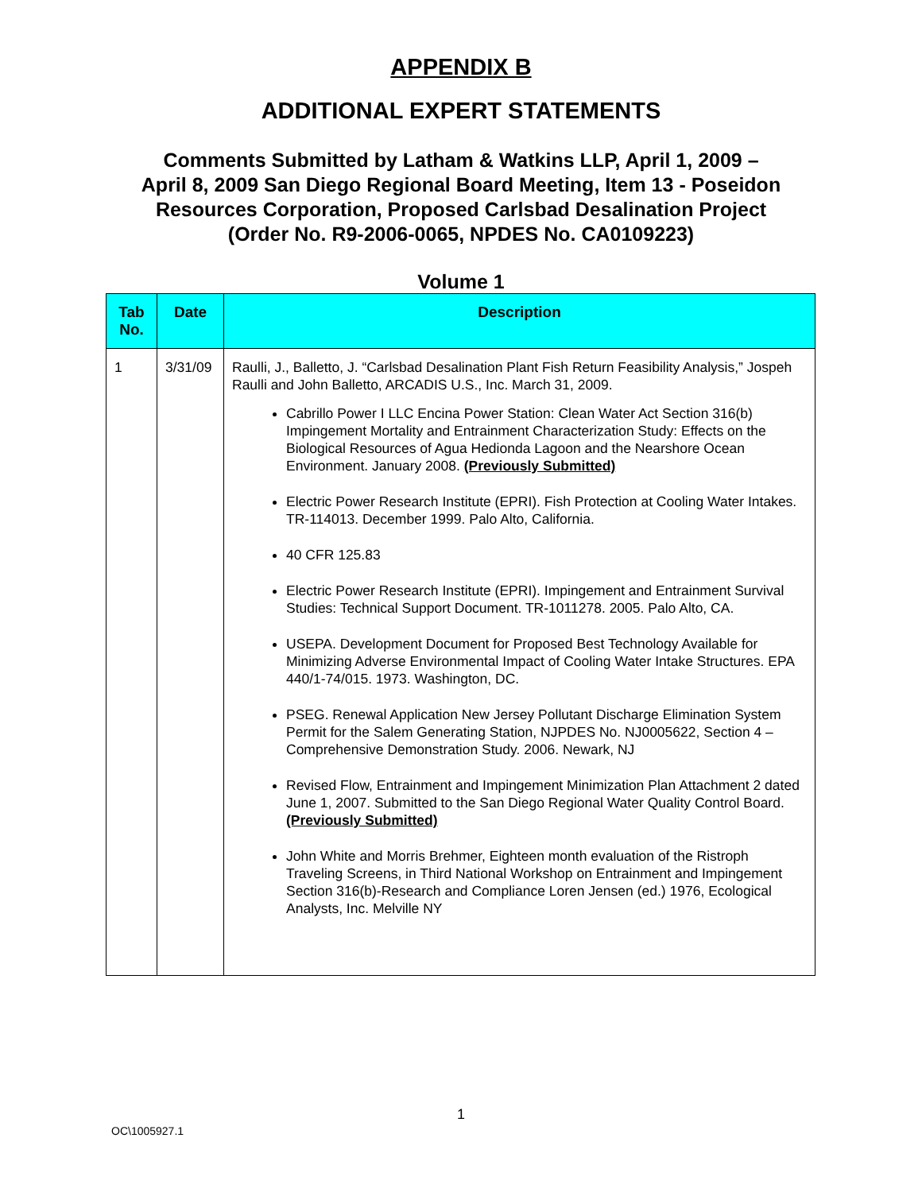APPENDIX B
ADDITIONAL EXPERT STATEMENTS
Comments Submitted by Latham & Watkins LLP, April 1, 2009 –
April 8, 2009 San Diego Regional Board Meeting, Item 13 - Poseidon
Resources Corporation, Proposed Carlsbad Desalination Project
(Order No. R9-2006-0065, NPDES No. CA0109223)
Volume 1
| Tab No. | Date | Description |
| --- | --- | --- |
| 1 | 3/31/09 | Raulli, J., Balletto, J. “Carlsbad Desalination Plant Fish Return Feasibility Analysis,” Jospeh Raulli and John Balletto, ARCADIS U.S., Inc. March 31, 2009. Cabrillo Power I LLC Encina Power Station: Clean Water Act Section 316(b) Impingement Mortality and Entrainment Characterization Study: Effects on the Biological Resources of Agua Hedionda Lagoon and the Nearshore Ocean Environment. January 2008. (Previously Submitted) Electric Power Research Institute (EPRI). Fish Protection at Cooling Water Intakes. TR-114013. December 1999. Palo Alto, California. 40 CFR 125.83 Electric Power Research Institute (EPRI). Impingement and Entrainment Survival Studies: Technical Support Document. TR-1011278. 2005. Palo Alto, CA. USEPA. Development Document for Proposed Best Technology Available for Minimizing Adverse Environmental Impact of Cooling Water Intake Structures. EPA 440/1-74/015. 1973. Washington, DC. PSEG. Renewal Application New Jersey Pollutant Discharge Elimination System Permit for the Salem Generating Station, NJPDES No. NJ0005622, Section 4 – Comprehensive Demonstration Study. 2006. Newark, NJ Revised Flow, Entrainment and Impingement Minimization Plan Attachment 2 dated June 1, 2007. Submitted to the San Diego Regional Water Quality Control Board. (Previously Submitted) John White and Morris Brehmer, Eighteen month evaluation of the Ristroph Traveling Screens, in Third National Workshop on Entrainment and Impingement Section 316(b)-Research and Compliance Loren Jensen (ed.) 1976, Ecological Analysts, Inc. Melville NY |
1
OC\1005927.1